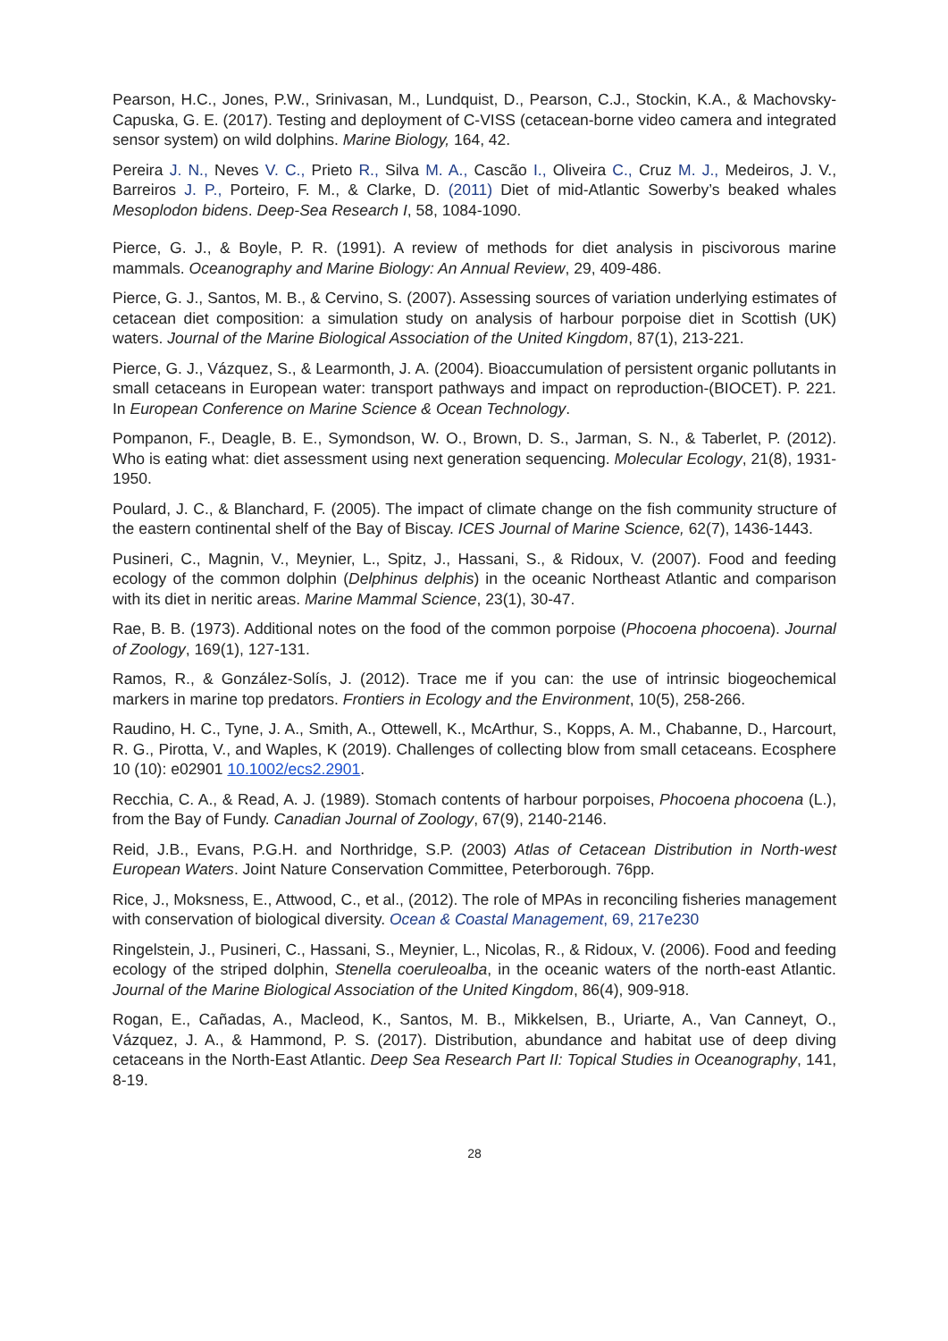Pearson, H.C., Jones, P.W., Srinivasan, M., Lundquist, D., Pearson, C.J., Stockin, K.A., & Machovsky-Capuska, G. E. (2017). Testing and deployment of C-VISS (cetacean-borne video camera and integrated sensor system) on wild dolphins. Marine Biology, 164, 42.
Pereira J. N., Neves V. C., Prieto R., Silva M. A., Cascão I., Oliveira C., Cruz M. J., Medeiros, J. V., Barreiros J. P., Porteiro, F. M., & Clarke, D. (2011) Diet of mid-Atlantic Sowerby’s beaked whales Mesoplodon bidens. Deep-Sea Research I, 58, 1084-1090.
Pierce, G. J., & Boyle, P. R. (1991). A review of methods for diet analysis in piscivorous marine mammals. Oceanography and Marine Biology: An Annual Review, 29, 409-486.
Pierce, G. J., Santos, M. B., & Cervino, S. (2007). Assessing sources of variation underlying estimates of cetacean diet composition: a simulation study on analysis of harbour porpoise diet in Scottish (UK) waters. Journal of the Marine Biological Association of the United Kingdom, 87(1), 213-221.
Pierce, G. J., Vázquez, S., & Learmonth, J. A. (2004). Bioaccumulation of persistent organic pollutants in small cetaceans in European water: transport pathways and impact on reproduction-(BIOCET). P. 221. In European Conference on Marine Science & Ocean Technology.
Pompanon, F., Deagle, B. E., Symondson, W. O., Brown, D. S., Jarman, S. N., & Taberlet, P. (2012). Who is eating what: diet assessment using next generation sequencing. Molecular Ecology, 21(8), 1931-1950.
Poulard, J. C., & Blanchard, F. (2005). The impact of climate change on the fish community structure of the eastern continental shelf of the Bay of Biscay. ICES Journal of Marine Science, 62(7), 1436-1443.
Pusineri, C., Magnin, V., Meynier, L., Spitz, J., Hassani, S., & Ridoux, V. (2007). Food and feeding ecology of the common dolphin (Delphinus delphis) in the oceanic Northeast Atlantic and comparison with its diet in neritic areas. Marine Mammal Science, 23(1), 30-47.
Rae, B. B. (1973). Additional notes on the food of the common porpoise (Phocoena phocoena). Journal of Zoology, 169(1), 127-131.
Ramos, R., & González-Solís, J. (2012). Trace me if you can: the use of intrinsic biogeochemical markers in marine top predators. Frontiers in Ecology and the Environment, 10(5), 258-266.
Raudino, H. C., Tyne, J. A., Smith, A., Ottewell, K., McArthur, S., Kopps, A. M., Chabanne, D., Harcourt, R. G., Pirotta, V., and Waples, K (2019). Challenges of collecting blow from small cetaceans. Ecosphere 10 (10): e02901 10.1002/ecs2.2901.
Recchia, C. A., & Read, A. J. (1989). Stomach contents of harbour porpoises, Phocoena phocoena (L.), from the Bay of Fundy. Canadian Journal of Zoology, 67(9), 2140-2146.
Reid, J.B., Evans, P.G.H. and Northridge, S.P. (2003) Atlas of Cetacean Distribution in North-west European Waters. Joint Nature Conservation Committee, Peterborough. 76pp.
Rice, J., Moksness, E., Attwood, C., et al., (2012). The role of MPAs in reconciling fisheries management with conservation of biological diversity. Ocean & Coastal Management, 69, 217e230
Ringelstein, J., Pusineri, C., Hassani, S., Meynier, L., Nicolas, R., & Ridoux, V. (2006). Food and feeding ecology of the striped dolphin, Stenella coeruleoalba, in the oceanic waters of the north-east Atlantic. Journal of the Marine Biological Association of the United Kingdom, 86(4), 909-918.
Rogan, E., Cañadas, A., Macleod, K., Santos, M. B., Mikkelsen, B., Uriarte, A., Van Canneyt, O., Vázquez, J. A., & Hammond, P. S. (2017). Distribution, abundance and habitat use of deep diving cetaceans in the North-East Atlantic. Deep Sea Research Part II: Topical Studies in Oceanography, 141, 8-19.
28